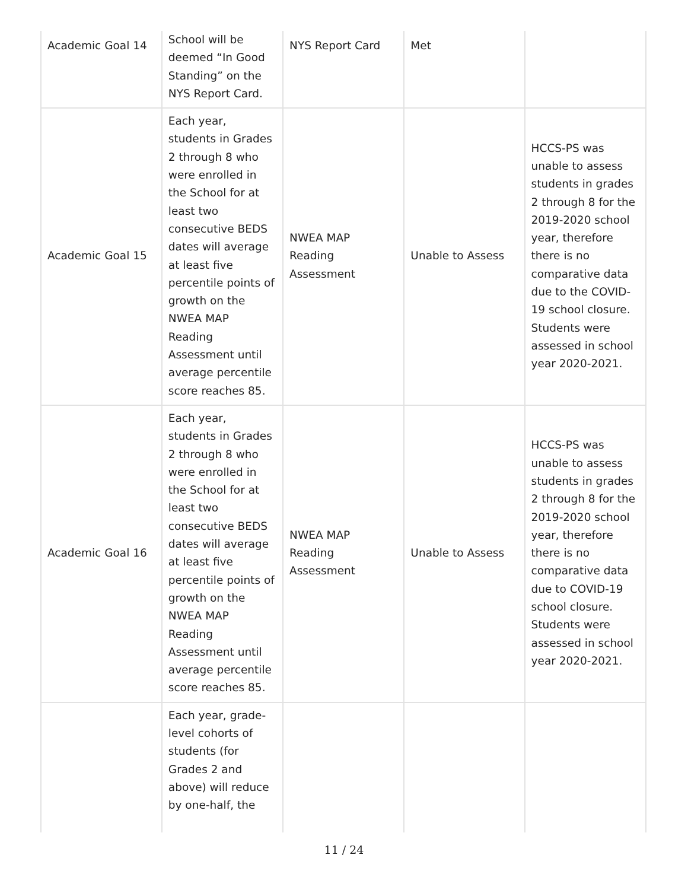| Academic Goal 14 | School will be deemed “In Good Standing” on the NYS Report Card. | NYS Report Card | Met | |
| Academic Goal 15 | Each year, students in Grades 2 through 8 who were enrolled in the School for at least two consecutive BEDS dates will average at least five percentile points of growth on the NWEA MAP Reading Assessment until average percentile score reaches 85. | NWEA MAP Reading Assessment | Unable to Assess | HCCS-PS was unable to assess students in grades 2 through 8 for the 2019-2020 school year, therefore there is no comparative data due to the COVID-19 school closure. Students were assessed in school year 2020-2021. |
| Academic Goal 16 | Each year, students in Grades 2 through 8 who were enrolled in the School for at least two consecutive BEDS dates will average at least five percentile points of growth on the NWEA MAP Reading Assessment until average percentile score reaches 85. | NWEA MAP Reading Assessment | Unable to Assess | HCCS-PS was unable to assess students in grades 2 through 8 for the 2019-2020 school year, therefore there is no comparative data due to COVID-19 school closure. Students were assessed in school year 2020-2021. |
| | Each year, grade-level cohorts of students (for Grades 2 and above) will reduce by one-half, the | | | |
11 / 24